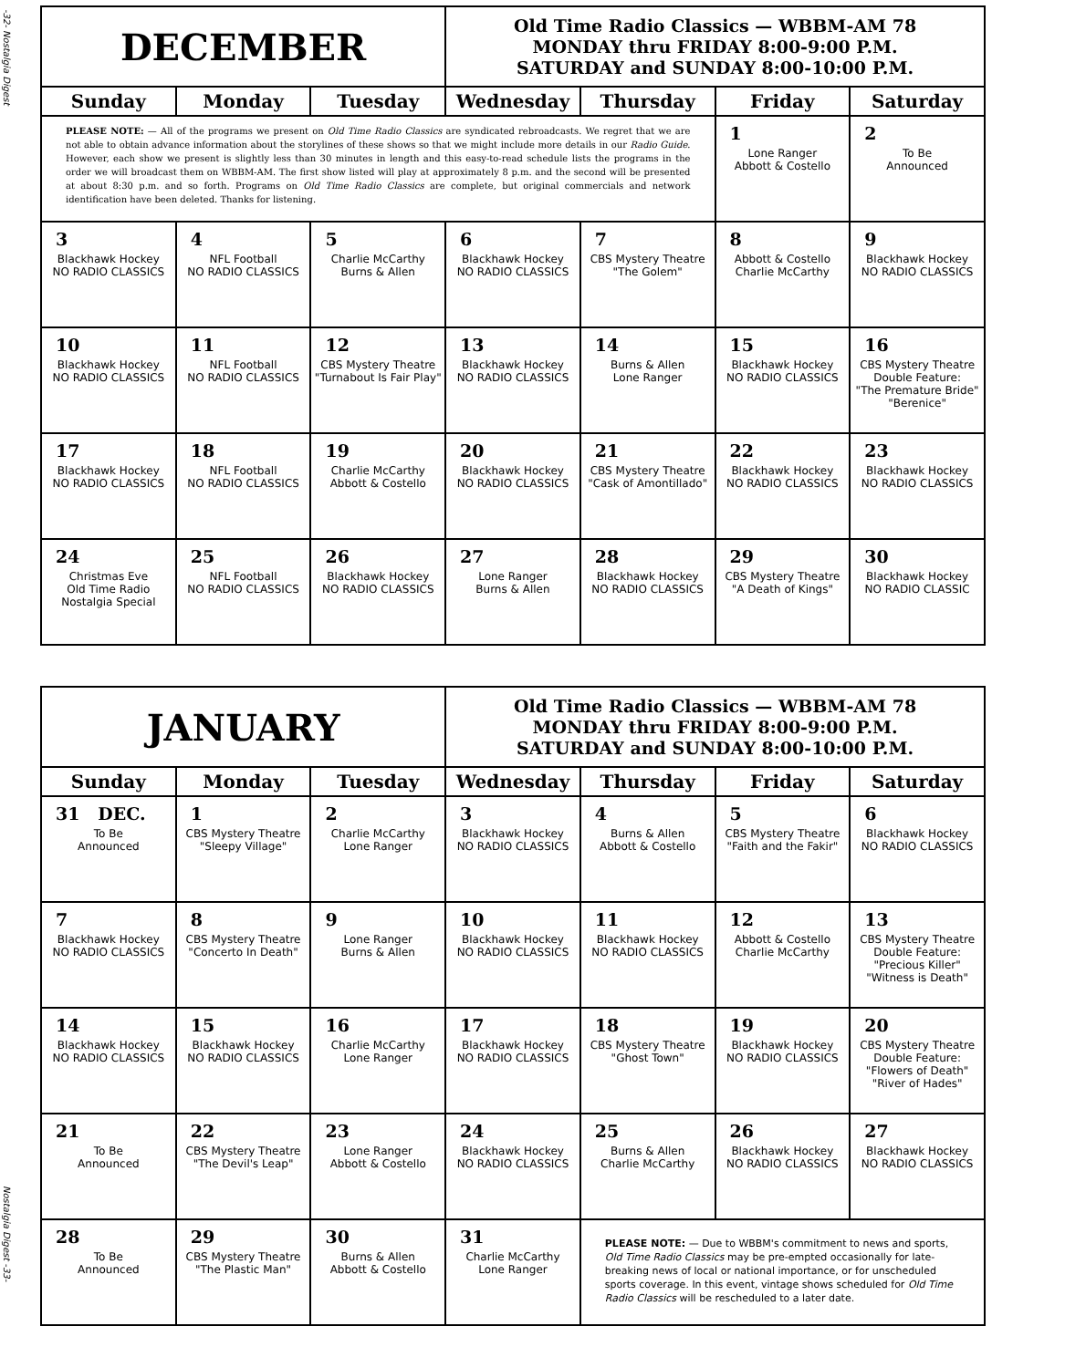-32- Nostalgia Digest
Nostalgia Digest -33-
| DECEMBER | | | Old Time Radio Classics — WBBM-AM 78 MONDAY thru FRIDAY 8:00-9:00 P.M. SATURDAY and SUNDAY 8:00-10:00 P.M. | | | |
| Sunday | Monday | Tuesday | Wednesday | Thursday | Friday | Saturday |
| PLEASE NOTE: — All of the programs we present on Old Time Radio Classics are syndicated rebroadcasts. We regret that we are not able to obtain advance information about the storylines of these shows so that we might include more details in our Radio Guide . However, each show we present is slightly less than 30 minutes in length and this easy-to-read schedule lists the programs in the order we will broadcast them on WBBM-AM. The first show listed will play at approximately 8 p.m. and the second will be presented at about 8:30 p.m. and so forth. Programs on Old Time Radio Classics are complete, but original commercials and network identification have been deleted. Thanks for listening. | | | | | 1 Lone Ranger Abbott & Costello | 2 To Be Announced |
| 3 Blackhawk Hockey NO RADIO CLASSICS | 4 NFL Football NO RADIO CLASSICS | 5 Charlie McCarthy Burns & Allen | 6 Blackhawk Hockey NO RADIO CLASSICS | 7 CBS Mystery Theatre "The Golem" | 8 Abbott & Costello Charlie McCarthy | 9 Blackhawk Hockey NO RADIO CLASSICS |
| 10 Blackhawk Hockey NO RADIO CLASSICS | 11 NFL Football NO RADIO CLASSICS | 12 CBS Mystery Theatre "Turnabout Is Fair Play" | 13 Blackhawk Hockey NO RADIO CLASSICS | 14 Burns & Allen Lone Ranger | 15 Blackhawk Hockey NO RADIO CLASSICS | 16 CBS Mystery Theatre Double Feature: "The Premature Bride" "Berenice" |
| 17 Blackhawk Hockey NO RADIO CLASSICS | 18 NFL Football NO RADIO CLASSICS | 19 Charlie McCarthy Abbott & Costello | 20 Blackhawk Hockey NO RADIO CLASSICS | 21 CBS Mystery Theatre "Cask of Amontillado" | 22 Blackhawk Hockey NO RADIO CLASSICS | 23 Blackhawk Hockey NO RADIO CLASSICS |
| 24 Christmas Eve Old Time Radio Nostalgia Special | 25 NFL Football NO RADIO CLASSICS | 26 Blackhawk Hockey NO RADIO CLASSICS | 27 Lone Ranger Burns & Allen | 28 Blackhawk Hockey NO RADIO CLASSICS | 29 CBS Mystery Theatre "A Death of Kings" | 30 Blackhawk Hockey NO RADIO CLASSIC |
| JANUARY | | | Old Time Radio Classics — WBBM-AM 78 MONDAY thru FRIDAY 8:00-9:00 P.M. SATURDAY and SUNDAY 8:00-10:00 P.M. | | | |
| Sunday | Monday | Tuesday | Wednesday | Thursday | Friday | Saturday |
| 31 DEC. To Be Announced | 1 CBS Mystery Theatre "Sleepy Village" | 2 Charlie McCarthy Lone Ranger | 3 Blackhawk Hockey NO RADIO CLASSICS | 4 Burns & Allen Abbott & Costello | 5 CBS Mystery Theatre "Faith and the Fakir" | 6 Blackhawk Hockey NO RADIO CLASSICS |
| 7 Blackhawk Hockey NO RADIO CLASSICS | 8 CBS Mystery Theatre "Concerto In Death" | 9 Lone Ranger Burns & Allen | 10 Blackhawk Hockey NO RADIO CLASSICS | 11 Blackhawk Hockey NO RADIO CLASSICS | 12 Abbott & Costello Charlie McCarthy | 13 CBS Mystery Theatre Double Feature: "Precious Killer" "Witness is Death" |
| 14 Blackhawk Hockey NO RADIO CLASSICS | 15 Blackhawk Hockey NO RADIO CLASSICS | 16 Charlie McCarthy Lone Ranger | 17 Blackhawk Hockey NO RADIO CLASSICS | 18 CBS Mystery Theatre "Ghost Town" | 19 Blackhawk Hockey NO RADIO CLASSICS | 20 CBS Mystery Theatre Double Feature: "Flowers of Death" "River of Hades" |
| 21 To Be Announced | 22 CBS Mystery Theatre "The Devil's Leap" | 23 Lone Ranger Abbott & Costello | 24 Blackhawk Hockey NO RADIO CLASSICS | 25 Burns & Allen Charlie McCarthy | 26 Blackhawk Hockey NO RADIO CLASSICS | 27 Blackhawk Hockey NO RADIO CLASSICS |
| 28 To Be Announced | 29 CBS Mystery Theatre "The Plastic Man" | 30 Burns & Allen Abbott & Costello | 31 Charlie McCarthy Lone Ranger | PLEASE NOTE: — Due to WBBM's commitment to news and sports, Old Time Radio Classics may be pre-empted occasionally for late-breaking news of local or national importance, or for unscheduled sports coverage. In this event, vintage shows scheduled for Old Time Radio Classics will be rescheduled to a later date. | | |